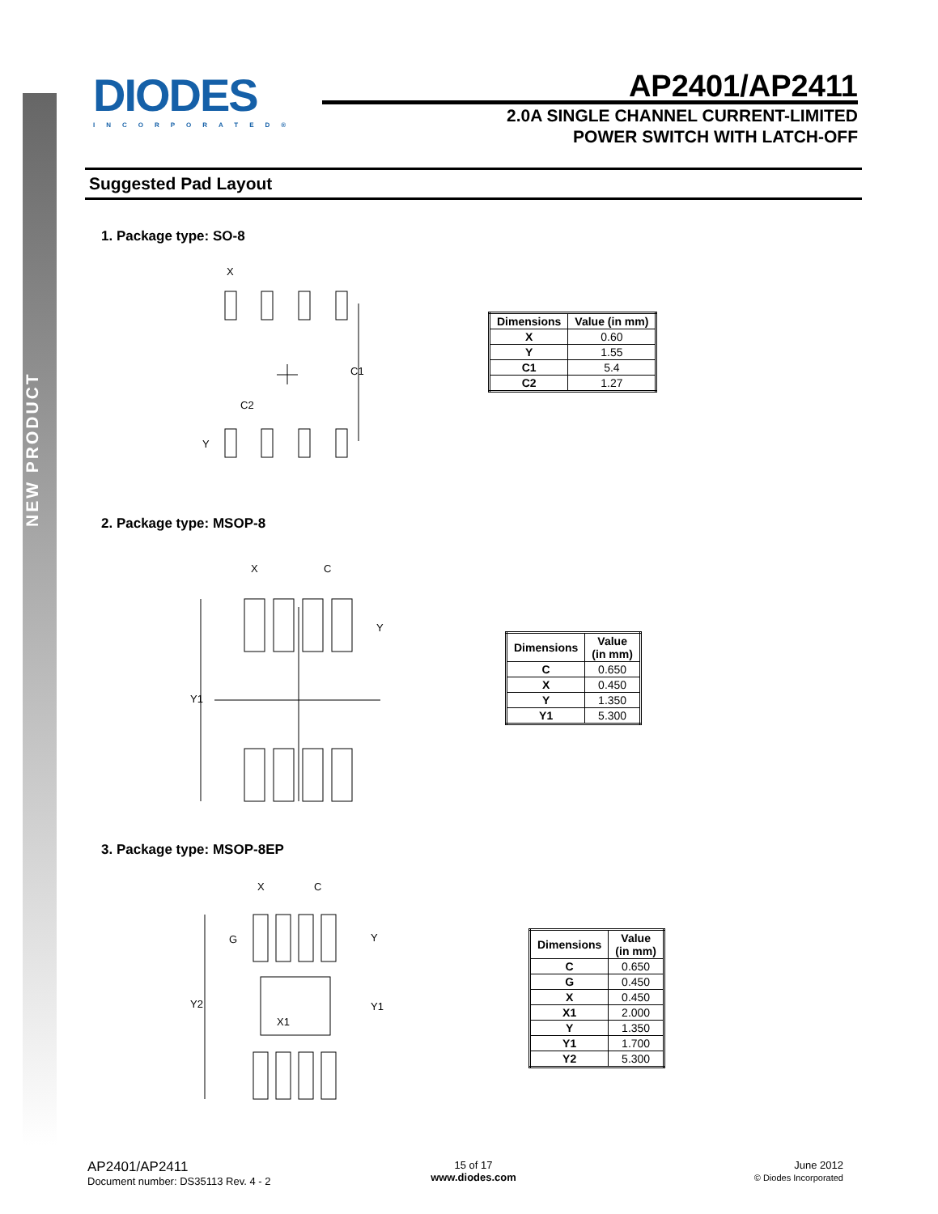NEW PRODUCT
DIODES
INCORPORATED®
AP2401/AP2411
2.0A SINGLE CHANNEL CURRENT-LIMITED
POWER SWITCH WITH LATCH-OFF
Suggested Pad Layout
1. Package type: SO-8
C1
C2
X
Y
| Dimensions | Value (in mm) |
| --- | --- |
| X | 0.60 |
| Y | 1.55 |
| C1 | 5.4 |
| C2 | 1.27 |
2. Package type: MSOP-8
X
C
Y1
Y
| Dimensions | Value (in mm) |
| --- | --- |
| C | 0.650 |
| X | 0.450 |
| Y | 1.350 |
| Y1 | 5.300 |
3. Package type: MSOP-8EP
Y2
G
X1
Y1
Y
X
C
| Dimensions | Value (in mm) |
| --- | --- |
| C | 0.650 |
| G | 0.450 |
| X | 0.450 |
| X1 | 2.000 |
| Y | 1.350 |
| Y1 | 1.700 |
| Y2 | 5.300 |
AP2401/AP2411
Document number: DS35113 Rev. 4 - 2
15 of 17
www.diodes.com
June 2012
© Diodes Incorporated